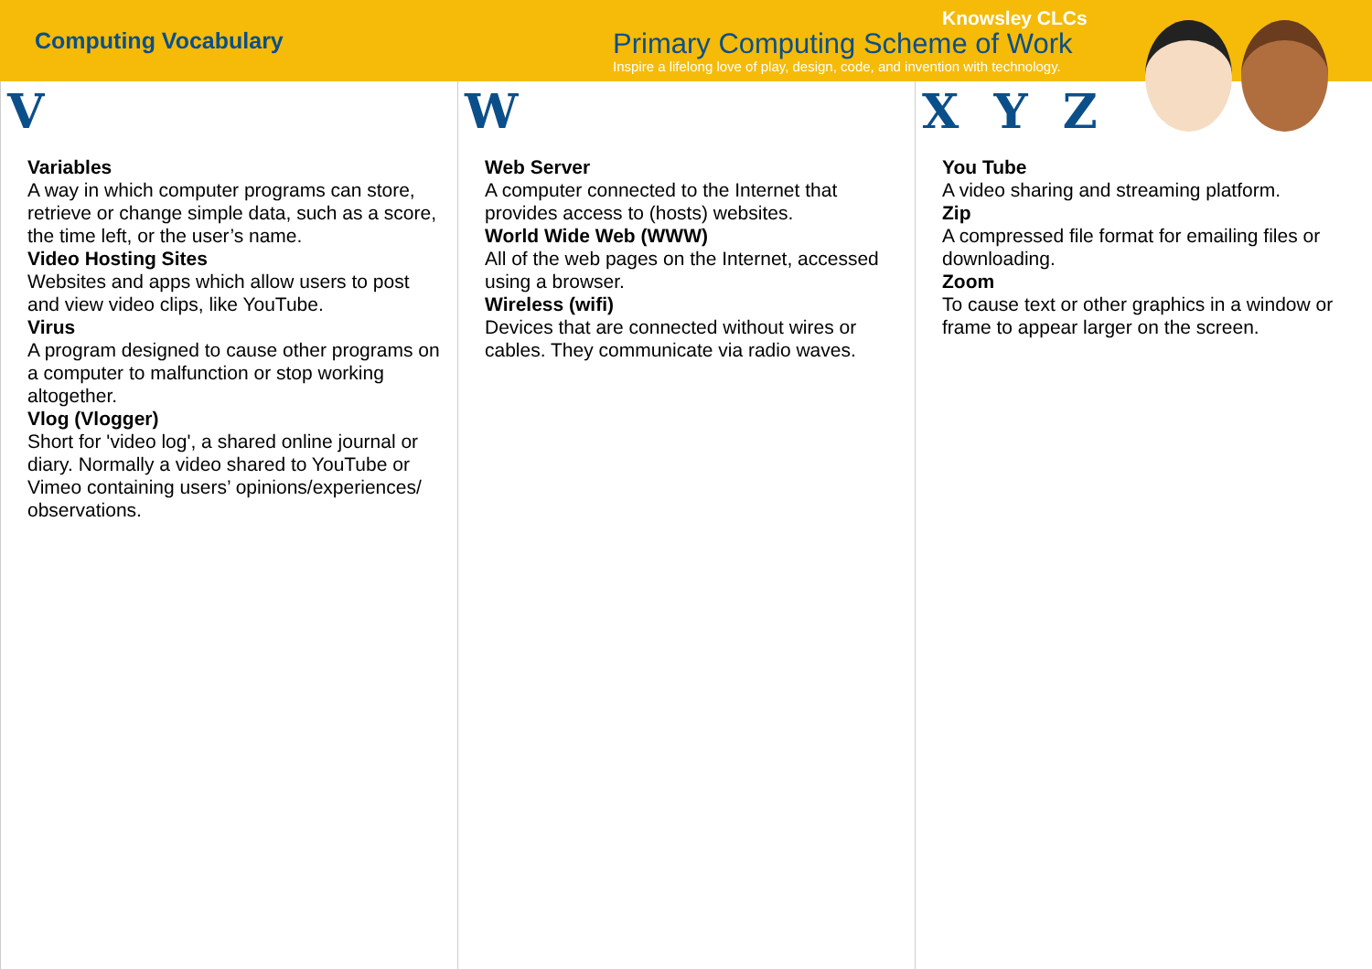Computing Vocabulary
Knowsley CLCs
Primary Computing Scheme of Work
Inspire a lifelong love of play, design, code, and invention with technology.
V
Variables
A way in which computer programs can store, retrieve or change simple data, such as a score, the time left, or the user’s name.
Video Hosting Sites
Websites and apps which allow users to post and view video clips, like YouTube.
Virus
A program designed to cause other programs on a computer to malfunction or stop working altogether.
Vlog (Vlogger)
Short for 'video log', a shared online journal or diary. Normally a video shared to YouTube or Vimeo containing users’ opinions/experiences/ observations.
W
Web Server
A computer connected to the Internet that provides access to (hosts) websites.
World Wide Web (WWW)
All of the web pages on the Internet, accessed using a browser.
Wireless (wifi)
Devices that are connected without wires or cables. They communicate via radio waves.
X Y Z
You Tube
A video sharing and streaming platform.
Zip
A compressed file format for emailing files or downloading.
Zoom
To cause text or other graphics in a window or frame to appear larger on the screen.